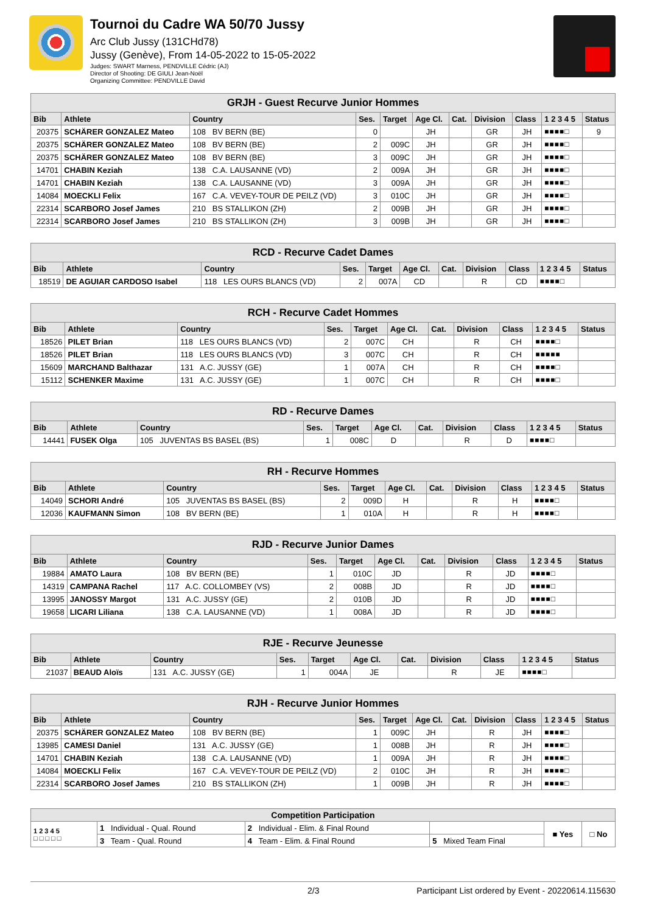Tournoi du Cadre WA 50/70 Jussy
Arc Club Jussy (131CHd78)
Jussy (Genève), From 14-05-2022 to 15-05-2022
Judges: SWART Marness, PENDVILLE Cédric (AJ)
Director of Shooting: DE GIULI Jean-Noël
Organizing Committee: PENDVILLE David
| GRJH - Guest Recurve Junior Hommes | | | | | | | | | | |
| Bib | Athlete | Country | Ses. | Target | Age Cl. | Cat. | Division | Class | 1 2 3 4 5 | Status |
| 20375 | SCHÄRER GONZALEZ Mateo | 108 BV BERN (BE) | 0 | | JH | | GR | JH | ■■■■□ | 9 |
| 20375 | SCHÄRER GONZALEZ Mateo | 108 BV BERN (BE) | 2 | 009C | JH | | GR | JH | ■■■■□ | |
| 20375 | SCHÄRER GONZALEZ Mateo | 108 BV BERN (BE) | 3 | 009C | JH | | GR | JH | ■■■■□ | |
| 14701 | CHABIN Keziah | 138 C.A. LAUSANNE (VD) | 2 | 009A | JH | | GR | JH | ■■■■□ | |
| 14701 | CHABIN Keziah | 138 C.A. LAUSANNE (VD) | 3 | 009A | JH | | GR | JH | ■■■■□ | |
| 14084 | MOECKLI Felix | 167 C.A. VEVEY-TOUR DE PEILZ (VD) | 3 | 010C | JH | | GR | JH | ■■■■□ | |
| 22314 | SCARBORO Josef James | 210 BS STALLIKON (ZH) | 2 | 009B | JH | | GR | JH | ■■■■□ | |
| 22314 | SCARBORO Josef James | 210 BS STALLIKON (ZH) | 3 | 009B | JH | | GR | JH | ■■■■□ | |
| RCD - Recurve Cadet Dames | | | | | | | | | | |
| Bib | Athlete | Country | Ses. | Target | Age Cl. | Cat. | Division | Class | 1 2 3 4 5 | Status |
| 18519 | DE AGUIAR CARDOSO Isabel | 118 LES OURS BLANCS (VD) | 2 | 007A | CD | | R | CD | ■■■■□ | |
| RCH - Recurve Cadet Hommes | | | | | | | | | | |
| Bib | Athlete | Country | Ses. | Target | Age Cl. | Cat. | Division | Class | 1 2 3 4 5 | Status |
| 18526 | PILET Brian | 118 LES OURS BLANCS (VD) | 2 | 007C | CH | | R | CH | ■■■■□ | |
| 18526 | PILET Brian | 118 LES OURS BLANCS (VD) | 3 | 007C | CH | | R | CH | ■■■■■ | |
| 15609 | MARCHAND Balthazar | 131 A.C. JUSSY (GE) | 1 | 007A | CH | | R | CH | ■■■■□ | |
| 15112 | SCHENKER Maxime | 131 A.C. JUSSY (GE) | 1 | 007C | CH | | R | CH | ■■■■□ | |
| RD - Recurve Dames | | | | | | | | | | |
| Bib | Athlete | Country | Ses. | Target | Age Cl. | Cat. | Division | Class | 1 2 3 4 5 | Status |
| 14441 | FUSEK Olga | 105 JUVENTAS BS BASEL (BS) | 1 | 008C | D | | R | D | ■■■■□ | |
| RH - Recurve Hommes | | | | | | | | | | |
| Bib | Athlete | Country | Ses. | Target | Age Cl. | Cat. | Division | Class | 1 2 3 4 5 | Status |
| 14049 | SCHORI André | 105 JUVENTAS BS BASEL (BS) | 2 | 009D | H | | R | H | ■■■■□ | |
| 12036 | KAUFMANN Simon | 108 BV BERN (BE) | 1 | 010A | H | | R | H | ■■■■□ | |
| RJD - Recurve Junior Dames | | | | | | | | | | |
| Bib | Athlete | Country | Ses. | Target | Age Cl. | Cat. | Division | Class | 1 2 3 4 5 | Status |
| 19884 | AMATO Laura | 108 BV BERN (BE) | 1 | 010C | JD | | R | JD | ■■■■□ | |
| 14319 | CAMPANA Rachel | 117 A.C. COLLOMBEY (VS) | 2 | 008B | JD | | R | JD | ■■■■□ | |
| 13995 | JANOSSY Margot | 131 A.C. JUSSY (GE) | 2 | 010B | JD | | R | JD | ■■■■□ | |
| 19658 | LICARI Liliana | 138 C.A. LAUSANNE (VD) | 1 | 008A | JD | | R | JD | ■■■■□ | |
| RJE - Recurve Jeunesse | | | | | | | | | | |
| Bib | Athlete | Country | Ses. | Target | Age Cl. | Cat. | Division | Class | 1 2 3 4 5 | Status |
| 21037 | BEAUD Aloïs | 131 A.C. JUSSY (GE) | 1 | 004A | JE | | R | JE | ■■■■□ | |
| RJH - Recurve Junior Hommes | | | | | | | | | | |
| Bib | Athlete | Country | Ses. | Target | Age Cl. | Cat. | Division | Class | 1 2 3 4 5 | Status |
| 20375 | SCHÄRER GONZALEZ Mateo | 108 BV BERN (BE) | 1 | 009C | JH | | R | JH | ■■■■□ | |
| 13985 | CAMESI Daniel | 131 A.C. JUSSY (GE) | 1 | 008B | JH | | R | JH | ■■■■□ | |
| 14701 | CHABIN Keziah | 138 C.A. LAUSANNE (VD) | 1 | 009A | JH | | R | JH | ■■■■□ | |
| 14084 | MOECKLI Felix | 167 C.A. VEVEY-TOUR DE PEILZ (VD) | 2 | 010C | JH | | R | JH | ■■■■□ | |
| 22314 | SCARBORO Josef James | 210 BS STALLIKON (ZH) | 1 | 009B | JH | | R | JH | ■■■■□ | |
| Competition Participation | | | | | |
| 1 2 3 4 5 □ □ □ □ □ | 1 Individual - Qual. Round | 2 Individual - Elim. & Final Round | | ■ Yes | □ No |
| | 3 Team - Qual. Round | 4 Team - Elim. & Final Round | 5 Mixed Team Final | | |
2/3 Participant List ordered by Event - 20220614.115630